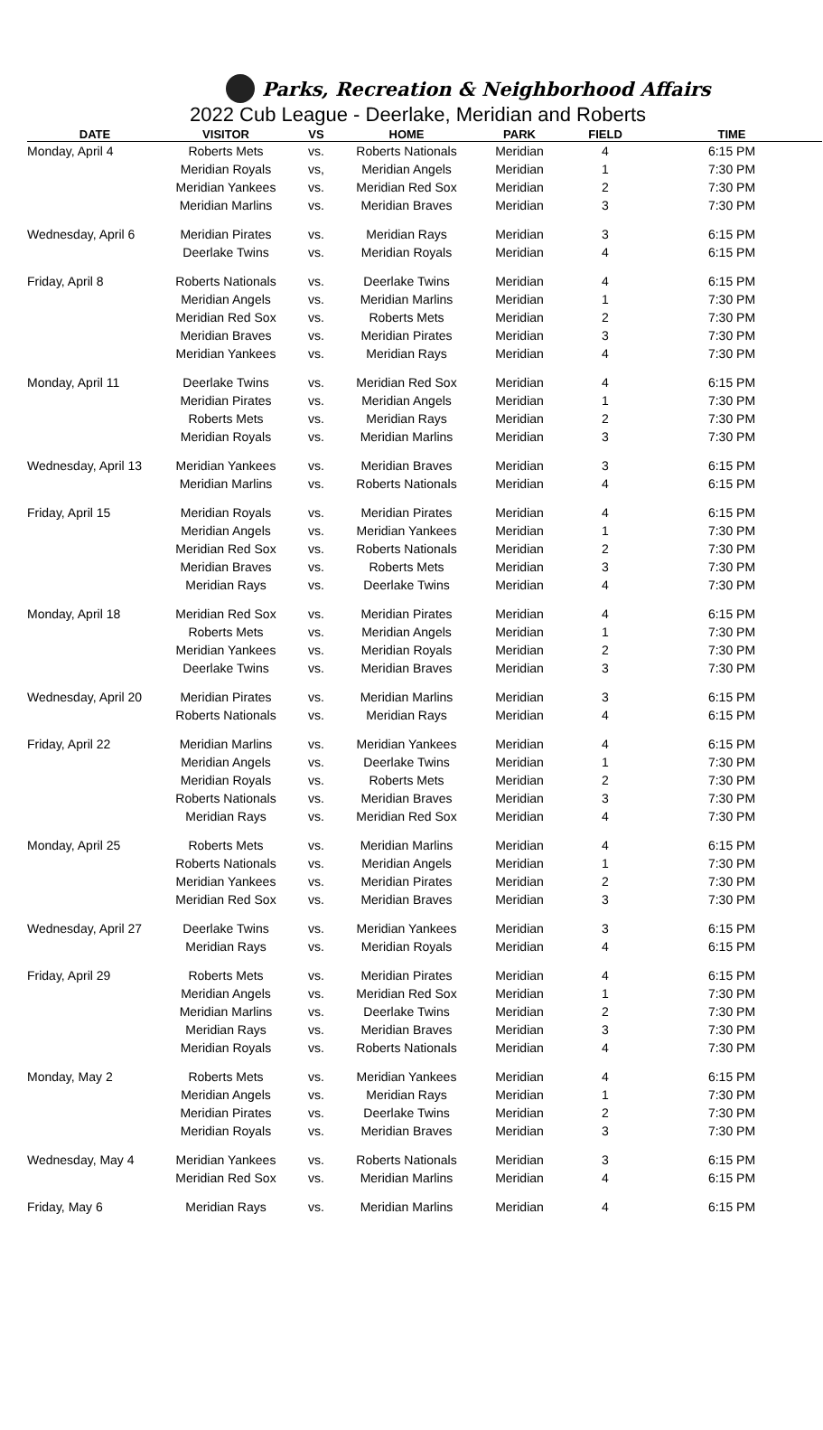Parks, Recreation & Neighborhood Affairs
2022 Cub League - Deerlake, Meridian and Roberts
| DATE | VISITOR | VS | HOME | PARK | FIELD | TIME |
| --- | --- | --- | --- | --- | --- | --- |
| Monday, April 4 | Roberts Mets | vs. | Roberts Nationals | Meridian | 4 | 6:15 PM |
| | Meridian Royals | vs, | Meridian Angels | Meridian | 1 | 7:30 PM |
| | Meridian Yankees | vs. | Meridian Red Sox | Meridian | 2 | 7:30 PM |
| | Meridian Marlins | vs. | Meridian Braves | Meridian | 3 | 7:30 PM |
| Wednesday, April 6 | Meridian Pirates | vs. | Meridian Rays | Meridian | 3 | 6:15 PM |
| | Deerlake Twins | vs. | Meridian Royals | Meridian | 4 | 6:15 PM |
| Friday, April 8 | Roberts Nationals | vs. | Deerlake Twins | Meridian | 4 | 6:15 PM |
| | Meridian Angels | vs. | Meridian Marlins | Meridian | 1 | 7:30 PM |
| | Meridian Red Sox | vs. | Roberts Mets | Meridian | 2 | 7:30 PM |
| | Meridian Braves | vs. | Meridian Pirates | Meridian | 3 | 7:30 PM |
| | Meridian Yankees | vs. | Meridian Rays | Meridian | 4 | 7:30 PM |
| Monday, April 11 | Deerlake Twins | vs. | Meridian Red Sox | Meridian | 4 | 6:15 PM |
| | Meridian Pirates | vs. | Meridian Angels | Meridian | 1 | 7:30 PM |
| | Roberts Mets | vs. | Meridian Rays | Meridian | 2 | 7:30 PM |
| | Meridian Royals | vs. | Meridian Marlins | Meridian | 3 | 7:30 PM |
| Wednesday, April 13 | Meridian Yankees | vs. | Meridian Braves | Meridian | 3 | 6:15 PM |
| | Meridian Marlins | vs. | Roberts Nationals | Meridian | 4 | 6:15 PM |
| Friday, April 15 | Meridian Royals | vs. | Meridian Pirates | Meridian | 4 | 6:15 PM |
| | Meridian Angels | vs. | Meridian Yankees | Meridian | 1 | 7:30 PM |
| | Meridian Red Sox | vs. | Roberts Nationals | Meridian | 2 | 7:30 PM |
| | Meridian Braves | vs. | Roberts Mets | Meridian | 3 | 7:30 PM |
| | Meridian Rays | vs. | Deerlake Twins | Meridian | 4 | 7:30 PM |
| Monday, April 18 | Meridian Red Sox | vs. | Meridian Pirates | Meridian | 4 | 6:15 PM |
| | Roberts Mets | vs. | Meridian Angels | Meridian | 1 | 7:30 PM |
| | Meridian Yankees | vs. | Meridian Royals | Meridian | 2 | 7:30 PM |
| | Deerlake Twins | vs. | Meridian Braves | Meridian | 3 | 7:30 PM |
| Wednesday, April 20 | Meridian Pirates | vs. | Meridian Marlins | Meridian | 3 | 6:15 PM |
| | Roberts Nationals | vs. | Meridian Rays | Meridian | 4 | 6:15 PM |
| Friday, April 22 | Meridian Marlins | vs. | Meridian Yankees | Meridian | 4 | 6:15 PM |
| | Meridian Angels | vs. | Deerlake Twins | Meridian | 1 | 7:30 PM |
| | Meridian Royals | vs. | Roberts Mets | Meridian | 2 | 7:30 PM |
| | Roberts Nationals | vs. | Meridian Braves | Meridian | 3 | 7:30 PM |
| | Meridian Rays | vs. | Meridian Red Sox | Meridian | 4 | 7:30 PM |
| Monday, April 25 | Roberts Mets | vs. | Meridian Marlins | Meridian | 4 | 6:15 PM |
| | Roberts Nationals | vs. | Meridian Angels | Meridian | 1 | 7:30 PM |
| | Meridian Yankees | vs. | Meridian Pirates | Meridian | 2 | 7:30 PM |
| | Meridian Red Sox | vs. | Meridian Braves | Meridian | 3 | 7:30 PM |
| Wednesday, April 27 | Deerlake Twins | vs. | Meridian Yankees | Meridian | 3 | 6:15 PM |
| | Meridian Rays | vs. | Meridian Royals | Meridian | 4 | 6:15 PM |
| Friday, April 29 | Roberts Mets | vs. | Meridian Pirates | Meridian | 4 | 6:15 PM |
| | Meridian Angels | vs. | Meridian Red Sox | Meridian | 1 | 7:30 PM |
| | Meridian Marlins | vs. | Deerlake Twins | Meridian | 2 | 7:30 PM |
| | Meridian Rays | vs. | Meridian Braves | Meridian | 3 | 7:30 PM |
| | Meridian Royals | vs. | Roberts Nationals | Meridian | 4 | 7:30 PM |
| Monday, May 2 | Roberts Mets | vs. | Meridian Yankees | Meridian | 4 | 6:15 PM |
| | Meridian Angels | vs. | Meridian Rays | Meridian | 1 | 7:30 PM |
| | Meridian Pirates | vs. | Deerlake Twins | Meridian | 2 | 7:30 PM |
| | Meridian Royals | vs. | Meridian Braves | Meridian | 3 | 7:30 PM |
| Wednesday, May 4 | Meridian Yankees | vs. | Roberts Nationals | Meridian | 3 | 6:15 PM |
| | Meridian Red Sox | vs. | Meridian Marlins | Meridian | 4 | 6:15 PM |
| Friday, May 6 | Meridian Rays | vs. | Meridian Marlins | Meridian | 4 | 6:15 PM |